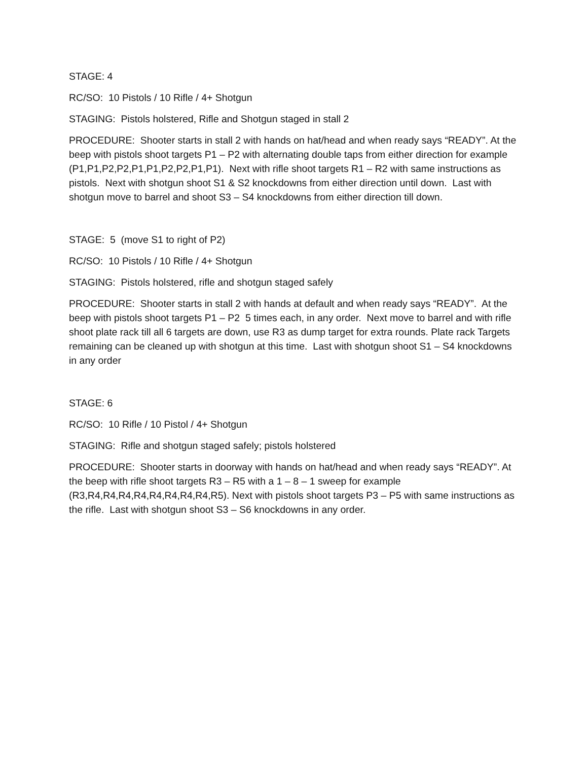STAGE: 4
RC/SO: 10 Pistols / 10 Rifle / 4+ Shotgun
STAGING: Pistols holstered, Rifle and Shotgun staged in stall 2
PROCEDURE: Shooter starts in stall 2 with hands on hat/head and when ready says “READY”. At the beep with pistols shoot targets P1 – P2 with alternating double taps from either direction for example (P1,P1,P2,P2,P1,P1,P2,P2,P1,P1). Next with rifle shoot targets R1 – R2 with same instructions as pistols. Next with shotgun shoot S1 & S2 knockdowns from either direction until down. Last with shotgun move to barrel and shoot S3 – S4 knockdowns from either direction till down.
STAGE: 5 (move S1 to right of P2)
RC/SO: 10 Pistols / 10 Rifle / 4+ Shotgun
STAGING: Pistols holstered, rifle and shotgun staged safely
PROCEDURE: Shooter starts in stall 2 with hands at default and when ready says “READY”. At the beep with pistols shoot targets P1 – P2 5 times each, in any order. Next move to barrel and with rifle shoot plate rack till all 6 targets are down, use R3 as dump target for extra rounds. Plate rack Targets remaining can be cleaned up with shotgun at this time. Last with shotgun shoot S1 – S4 knockdowns in any order
STAGE: 6
RC/SO: 10 Rifle / 10 Pistol / 4+ Shotgun
STAGING: Rifle and shotgun staged safely; pistols holstered
PROCEDURE: Shooter starts in doorway with hands on hat/head and when ready says “READY”. At the beep with rifle shoot targets R3 – R5 with a 1 – 8 – 1 sweep for example (R3,R4,R4,R4,R4,R4,R4,R4,R4,R5). Next with pistols shoot targets P3 – P5 with same instructions as the rifle. Last with shotgun shoot S3 – S6 knockdowns in any order.